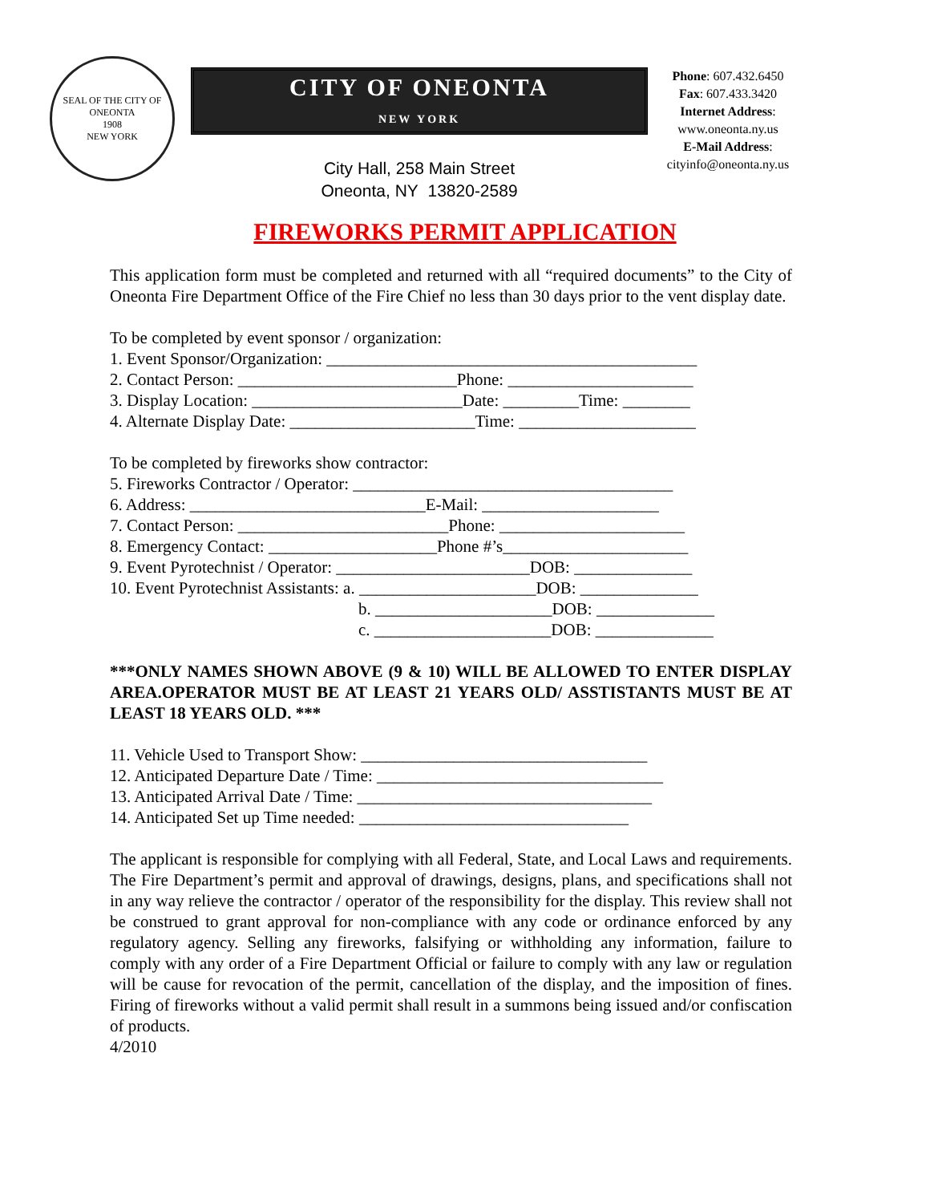SEAL OF THE CITY OF ONEONTA
1908
NEW YORK
CITY OF ONEONTA
NEW YORK
City Hall, 258 Main Street
Oneonta, NY 13820-2589
Phone: 607.432.6450
Fax: 607.433.3420
Internet Address:
www.oneonta.ny.us
E-Mail Address:
cityinfo@oneonta.ny.us
FIREWORKS PERMIT APPLICATION
This application form must be completed and returned with all “required documents” to the City of Oneonta Fire Department Office of the Fire Chief no less than 30 days prior to the vent display date.
To be completed by event sponsor / organization:
1. Event Sponsor/Organization: ____________________________________________
2. Contact Person: __________________________Phone: ______________________
3. Display Location: _________________________Date: _________Time: ________
4. Alternate Display Date: ______________________Time: _____________________
To be completed by fireworks show contractor:
5. Fireworks Contractor / Operator: ______________________________________
6. Address: ____________________________E-Mail: _____________________
7. Contact Person: _________________________Phone: ______________________
8. Emergency Contact: ____________________Phone #’s______________________
9. Event Pyrotechnist / Operator: _______________________DOB: ______________
10. Event Pyrotechnist Assistants: a. _____________________DOB: ______________
b. _____________________DOB: ______________
c. _____________________DOB: ______________
***ONLY NAMES SHOWN ABOVE (9 & 10) WILL BE ALLOWED TO ENTER DISPLAY AREA.OPERATOR MUST BE AT LEAST 21 YEARS OLD/ ASSTISTANTS MUST BE AT LEAST 18 YEARS OLD. ***
11. Vehicle Used to Transport Show: __________________________________
12. Anticipated Departure Date / Time: __________________________________
13. Anticipated Arrival Date / Time: ___________________________________
14. Anticipated Set up Time needed: ________________________________
The applicant is responsible for complying with all Federal, State, and Local Laws and requirements. The Fire Department’s permit and approval of drawings, designs, plans, and specifications shall not in any way relieve the contractor / operator of the responsibility for the display. This review shall not be construed to grant approval for non-compliance with any code or ordinance enforced by any regulatory agency. Selling any fireworks, falsifying or withholding any information, failure to comply with any order of a Fire Department Official or failure to comply with any law or regulation will be cause for revocation of the permit, cancellation of the display, and the imposition of fines. Firing of fireworks without a valid permit shall result in a summons being issued and/or confiscation of products.
4/2010